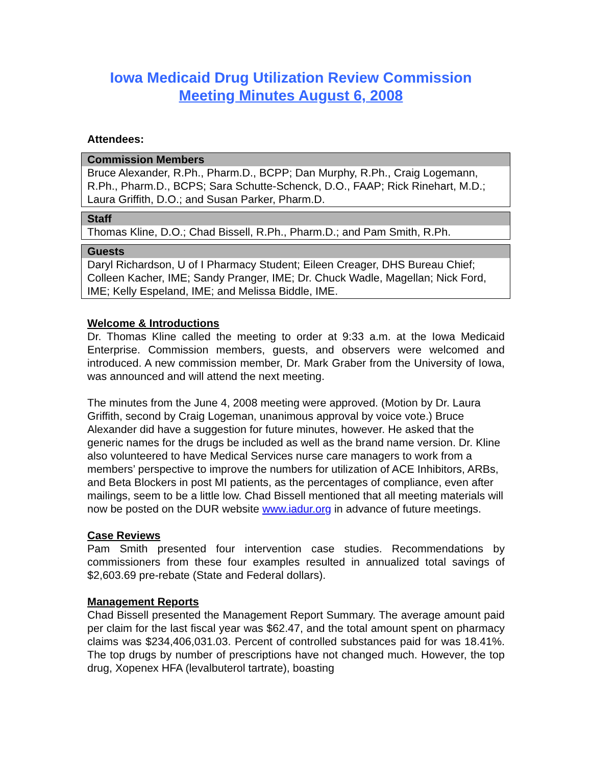Iowa Medicaid Drug Utilization Review Commission
Meeting Minutes August 6, 2008
Attendees:
| Commission Members |
| --- |
| Bruce Alexander, R.Ph., Pharm.D., BCPP; Dan Murphy, R.Ph., Craig Logemann, R.Ph., Pharm.D., BCPS; Sara Schutte-Schenck, D.O., FAAP; Rick Rinehart, M.D.; Laura Griffith, D.O.; and Susan Parker, Pharm.D. |
| Staff |
| --- |
| Thomas Kline, D.O.; Chad Bissell, R.Ph., Pharm.D.; and Pam Smith, R.Ph. |
| Guests |
| --- |
| Daryl Richardson, U of I Pharmacy Student; Eileen Creager, DHS Bureau Chief; Colleen Kacher, IME; Sandy Pranger, IME; Dr. Chuck Wadle, Magellan; Nick Ford, IME; Kelly Espeland, IME; and Melissa Biddle, IME. |
Welcome & Introductions
Dr. Thomas Kline called the meeting to order at 9:33 a.m. at the Iowa Medicaid Enterprise. Commission members, guests, and observers were welcomed and introduced. A new commission member, Dr. Mark Graber from the University of Iowa, was announced and will attend the next meeting.
The minutes from the June 4, 2008 meeting were approved. (Motion by Dr. Laura Griffith, second by Craig Logeman, unanimous approval by voice vote.) Bruce Alexander did have a suggestion for future minutes, however. He asked that the generic names for the drugs be included as well as the brand name version. Dr. Kline also volunteered to have Medical Services nurse care managers to work from a members’ perspective to improve the numbers for utilization of ACE Inhibitors, ARBs, and Beta Blockers in post MI patients, as the percentages of compliance, even after mailings, seem to be a little low. Chad Bissell mentioned that all meeting materials will now be posted on the DUR website www.iadur.org in advance of future meetings.
Case Reviews
Pam Smith presented four intervention case studies. Recommendations by commissioners from these four examples resulted in annualized total savings of $2,603.69 pre-rebate (State and Federal dollars).
Management Reports
Chad Bissell presented the Management Report Summary. The average amount paid per claim for the last fiscal year was $62.47, and the total amount spent on pharmacy claims was $234,406,031.03. Percent of controlled substances paid for was 18.41%. The top drugs by number of prescriptions have not changed much. However, the top drug, Xopenex HFA (levalbuterol tartrate), boasting